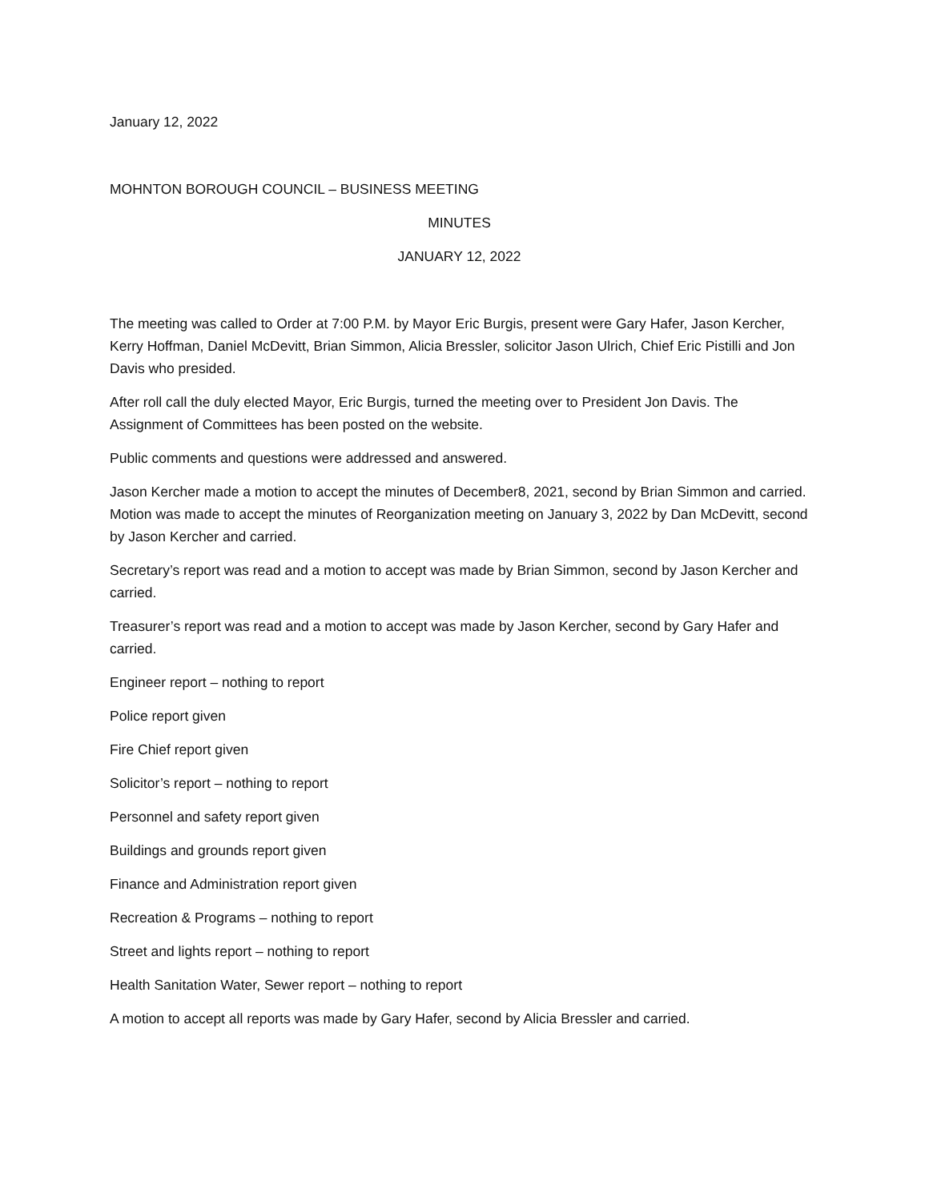January 12, 2022
MOHNTON BOROUGH COUNCIL – BUSINESS MEETING
MINUTES
JANUARY 12, 2022
The meeting was called to Order at 7:00 P.M. by Mayor Eric Burgis, present were Gary Hafer, Jason Kercher, Kerry Hoffman, Daniel McDevitt, Brian Simmon, Alicia Bressler, solicitor Jason Ulrich, Chief Eric Pistilli and Jon Davis who presided.
After roll call the duly elected Mayor, Eric Burgis, turned the meeting over to President Jon Davis. The Assignment of Committees has been posted on the website.
Public comments and questions were addressed and answered.
Jason Kercher made a motion to accept the minutes of December8, 2021, second by Brian Simmon and carried. Motion was made to accept the minutes of Reorganization meeting on January 3, 2022 by Dan McDevitt, second by Jason Kercher and carried.
Secretary’s report was read and a motion to accept was made by Brian Simmon, second by Jason Kercher and carried.
Treasurer’s report was read and a motion to accept was made by Jason Kercher, second by Gary Hafer and carried.
Engineer report – nothing to report
Police report given
Fire Chief report given
Solicitor’s report – nothing to report
Personnel and safety report given
Buildings and grounds report given
Finance and Administration report given
Recreation & Programs – nothing to report
Street and lights report – nothing to report
Health Sanitation Water, Sewer report – nothing to report
A motion to accept all reports was made by Gary Hafer, second by Alicia Bressler and carried.